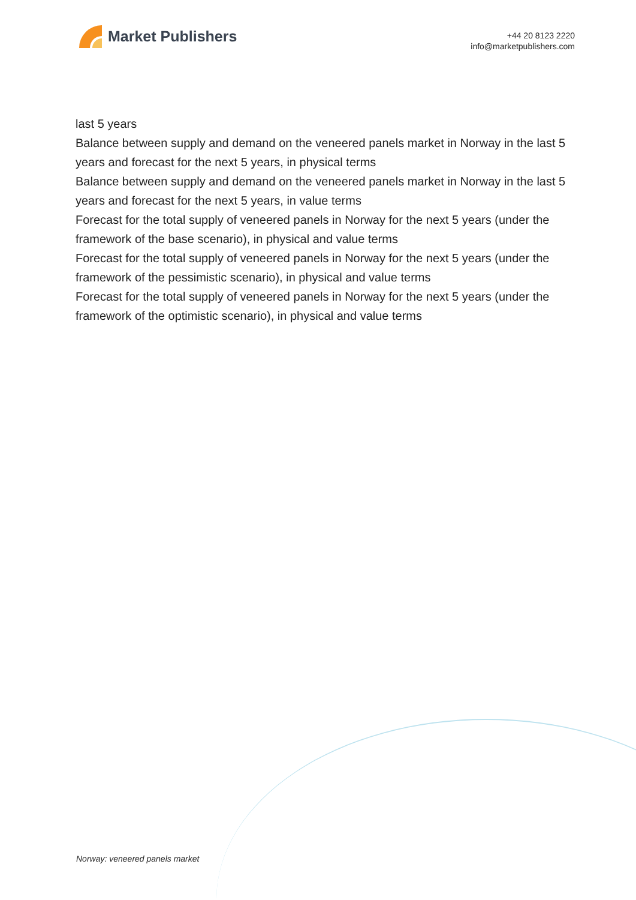Market Publishers
+44 20 8123 2220
info@marketpublishers.com
last 5 years
Balance between supply and demand on the veneered panels market in Norway in the last 5 years and forecast for the next 5 years, in physical terms
Balance between supply and demand on the veneered panels market in Norway in the last 5 years and forecast for the next 5 years, in value terms
Forecast for the total supply of veneered panels in Norway for the next 5 years (under the framework of the base scenario), in physical and value terms
Forecast for the total supply of veneered panels in Norway for the next 5 years (under the framework of the pessimistic scenario), in physical and value terms
Forecast for the total supply of veneered panels in Norway for the next 5 years (under the framework of the optimistic scenario), in physical and value terms
Norway: veneered panels market